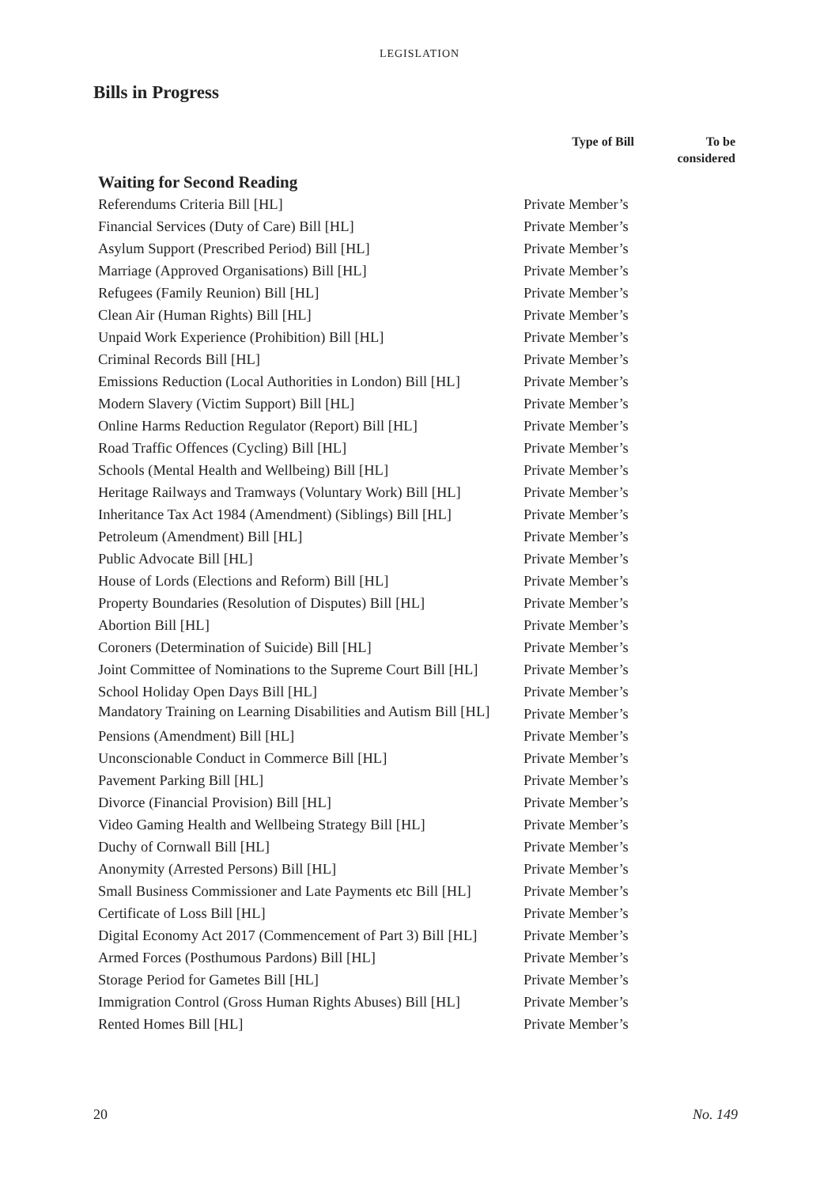LEGISLATION
Bills in Progress
| | Type of Bill | To be considered |
| --- | --- | --- |
| Waiting for Second Reading | | |
| Referendums Criteria Bill [HL] | Private Member’s | |
| Financial Services (Duty of Care) Bill [HL] | Private Member’s | |
| Asylum Support (Prescribed Period) Bill [HL] | Private Member’s | |
| Marriage (Approved Organisations) Bill [HL] | Private Member’s | |
| Refugees (Family Reunion) Bill [HL] | Private Member’s | |
| Clean Air (Human Rights) Bill [HL] | Private Member’s | |
| Unpaid Work Experience (Prohibition) Bill [HL] | Private Member’s | |
| Criminal Records Bill [HL] | Private Member’s | |
| Emissions Reduction (Local Authorities in London) Bill [HL] | Private Member’s | |
| Modern Slavery (Victim Support) Bill [HL] | Private Member’s | |
| Online Harms Reduction Regulator (Report) Bill [HL] | Private Member’s | |
| Road Traffic Offences (Cycling) Bill [HL] | Private Member’s | |
| Schools (Mental Health and Wellbeing) Bill [HL] | Private Member’s | |
| Heritage Railways and Tramways (Voluntary Work) Bill [HL] | Private Member’s | |
| Inheritance Tax Act 1984 (Amendment) (Siblings) Bill [HL] | Private Member’s | |
| Petroleum (Amendment) Bill [HL] | Private Member’s | |
| Public Advocate Bill [HL] | Private Member’s | |
| House of Lords (Elections and Reform) Bill [HL] | Private Member’s | |
| Property Boundaries (Resolution of Disputes) Bill [HL] | Private Member’s | |
| Abortion Bill [HL] | Private Member’s | |
| Coroners (Determination of Suicide) Bill [HL] | Private Member’s | |
| Joint Committee of Nominations to the Supreme Court Bill [HL] | Private Member’s | |
| School Holiday Open Days Bill [HL] | Private Member’s | |
| Mandatory Training on Learning Disabilities and Autism Bill [HL] | Private Member’s | |
| Pensions (Amendment) Bill [HL] | Private Member’s | |
| Unconscionable Conduct in Commerce Bill [HL] | Private Member’s | |
| Pavement Parking Bill [HL] | Private Member’s | |
| Divorce (Financial Provision) Bill [HL] | Private Member’s | |
| Video Gaming Health and Wellbeing Strategy Bill [HL] | Private Member’s | |
| Duchy of Cornwall Bill [HL] | Private Member’s | |
| Anonymity (Arrested Persons) Bill [HL] | Private Member’s | |
| Small Business Commissioner and Late Payments etc Bill [HL] | Private Member’s | |
| Certificate of Loss Bill [HL] | Private Member’s | |
| Digital Economy Act 2017 (Commencement of Part 3) Bill [HL] | Private Member’s | |
| Armed Forces (Posthumous Pardons) Bill [HL] | Private Member’s | |
| Storage Period for Gametes Bill [HL] | Private Member’s | |
| Immigration Control (Gross Human Rights Abuses) Bill [HL] | Private Member’s | |
| Rented Homes Bill [HL] | Private Member’s | |
20 No. 149